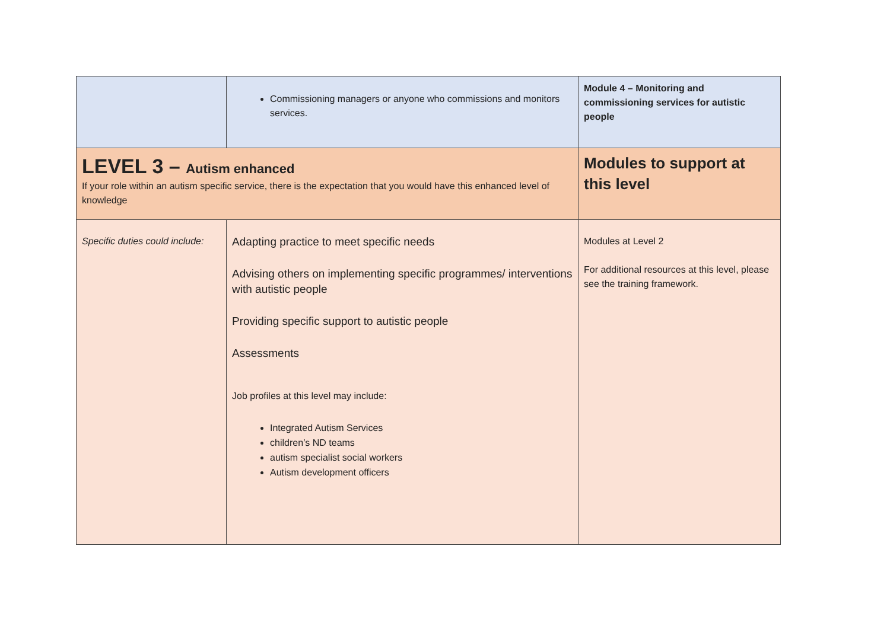| | Commissioning managers or anyone who commissions and monitors services. | Module 4 – Monitoring and commissioning services for autistic people |
| LEVEL 3 – Autism enhanced If your role within an autism specific service, there is the expectation that you would have this enhanced level of knowledge | | Modules to support at this level |
| Specific duties could include: | Adapting practice to meet specific needs Advising others on implementing specific programmes/ interventions with autistic people Providing specific support to autistic people Assessments Job profiles at this level may include: Integrated Autism Services children’s ND teams autism specialist social workers Autism development officers | Modules at Level 2 For additional resources at this level, please see the training framework. |